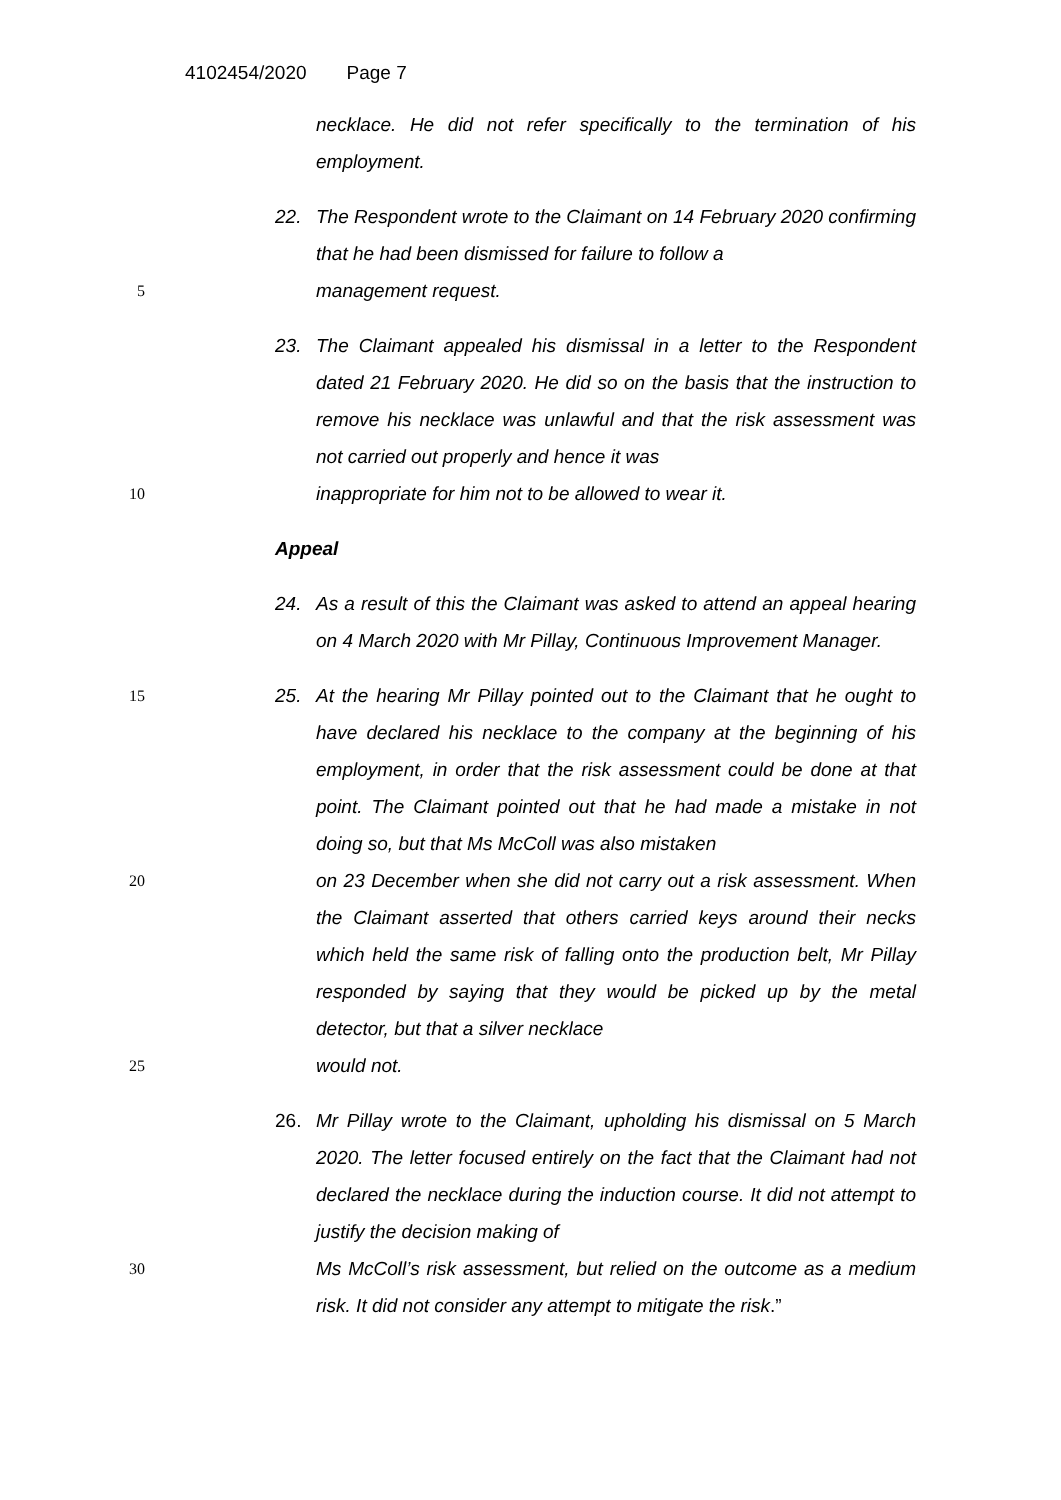4102454/2020 Page 7
necklace. He did not refer specifically to the termination of his employment.
22. The Respondent wrote to the Claimant on 14 February 2020 confirming that he had been dismissed for failure to follow a
5
management request.
23. The Claimant appealed his dismissal in a letter to the Respondent dated 21 February 2020. He did so on the basis that the instruction to remove his necklace was unlawful and that the risk assessment was not carried out properly and hence it was
10
inappropriate for him not to be allowed to wear it.
Appeal
24. As a result of this the Claimant was asked to attend an appeal hearing on 4 March 2020 with Mr Pillay, Continuous Improvement Manager.
15
25. At the hearing Mr Pillay pointed out to the Claimant that he ought to have declared his necklace to the company at the beginning of his employment, in order that the risk assessment could be done at that point. The Claimant pointed out that he had made a mistake in not doing so, but that Ms McColl was also mistaken
20
on 23 December when she did not carry out a risk assessment. When the Claimant asserted that others carried keys around their necks which held the same risk of falling onto the production belt, Mr Pillay responded by saying that they would be picked up by the metal detector, but that a silver necklace
25
would not.
26. Mr Pillay wrote to the Claimant, upholding his dismissal on 5 March 2020. The letter focused entirely on the fact that the Claimant had not declared the necklace during the induction course. It did not attempt to justify the decision making of
30
Ms McColl’s risk assessment, but relied on the outcome as a medium risk. It did not consider any attempt to mitigate the risk.”